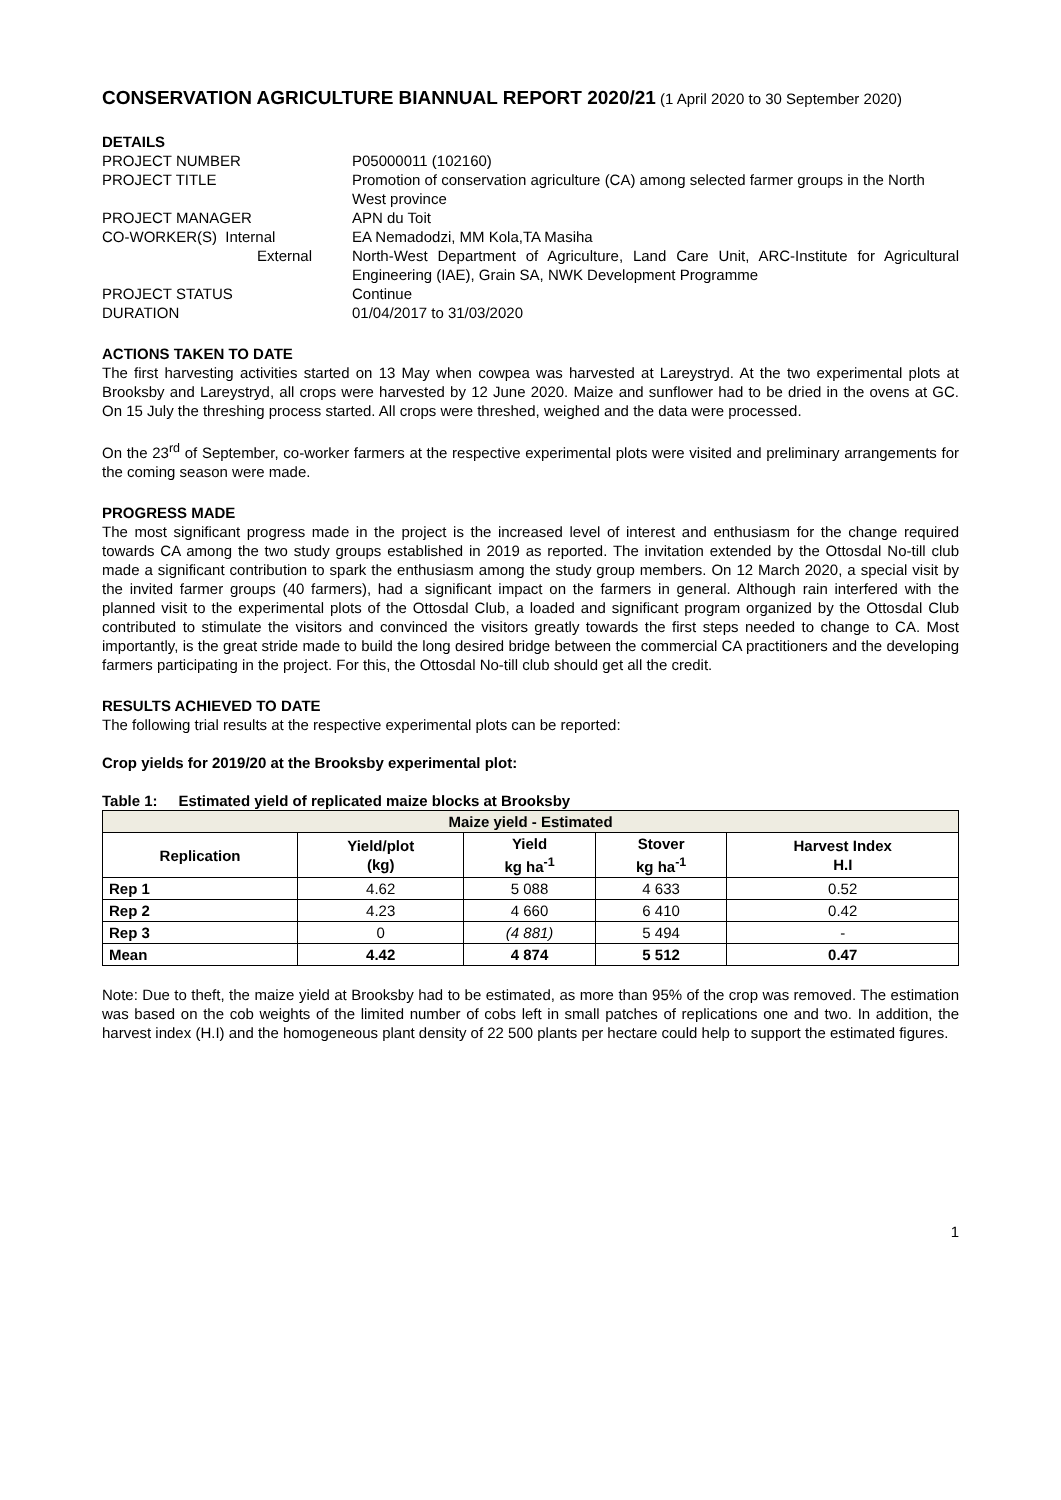CONSERVATION AGRICULTURE BIANNUAL REPORT 2020/21
(1 April 2020 to 30 September 2020)
DETAILS
PROJECT NUMBER
P05000011 (102160)
PROJECT TITLE
Promotion of conservation agriculture (CA) among selected farmer groups in the North West province
PROJECT MANAGER
APN du Toit
CO-WORKER(S) Internal
EA Nemadodzi, MM Kola,TA Masiha
External
North-West Department of Agriculture, Land Care Unit, ARC-Institute for Agricultural Engineering (IAE), Grain SA, NWK Development Programme
PROJECT STATUS
Continue
DURATION
01/04/2017 to 31/03/2020
ACTIONS TAKEN TO DATE
The first harvesting activities started on 13 May when cowpea was harvested at Lareystryd. At the two experimental plots at Brooksby and Lareystryd, all crops were harvested by 12 June 2020. Maize and sunflower had to be dried in the ovens at GC. On 15 July the threshing process started. All crops were threshed, weighed and the data were processed.
On the 23<sup>rd</sup> of September, co-worker farmers at the respective experimental plots were visited and preliminary arrangements for the coming season were made.
PROGRESS MADE
The most significant progress made in the project is the increased level of interest and enthusiasm for the change required towards CA among the two study groups established in 2019 as reported. The invitation extended by the Ottosdal No-till club made a significant contribution to spark the enthusiasm among the study group members. On 12 March 2020, a special visit by the invited farmer groups (40 farmers), had a significant impact on the farmers in general. Although rain interfered with the planned visit to the experimental plots of the Ottosdal Club, a loaded and significant program organized by the Ottosdal Club contributed to stimulate the visitors and convinced the visitors greatly towards the first steps needed to change to CA. Most importantly, is the great stride made to build the long desired bridge between the commercial CA practitioners and the developing farmers participating in the project. For this, the Ottosdal No-till club should get all the credit.
RESULTS ACHIEVED TO DATE
The following trial results at the respective experimental plots can be reported:
Crop yields for 2019/20 at the Brooksby experimental plot:
Table 1: Estimated yield of replicated maize blocks at Brooksby
| Maize yield - Estimated | | | | |
| --- | --- | --- | --- | --- |
| Replication | Yield/plot (kg) | Yield kg ha<sup>-1</sup> | Stover kg ha<sup>-1</sup> | Harvest Index H.I |
| Rep 1 | 4.62 | 5 088 | 4 633 | 0.52 |
| Rep 2 | 4.23 | 4 660 | 6 410 | 0.42 |
| Rep 3 | 0 | (4 881) | 5 494 | - |
| Mean | 4.42 | 4 874 | 5 512 | 0.47 |
Note: Due to theft, the maize yield at Brooksby had to be estimated, as more than 95% of the crop was removed. The estimation was based on the cob weights of the limited number of cobs left in small patches of replications one and two. In addition, the harvest index (H.I) and the homogeneous plant density of 22 500 plants per hectare could help to support the estimated figures.
1